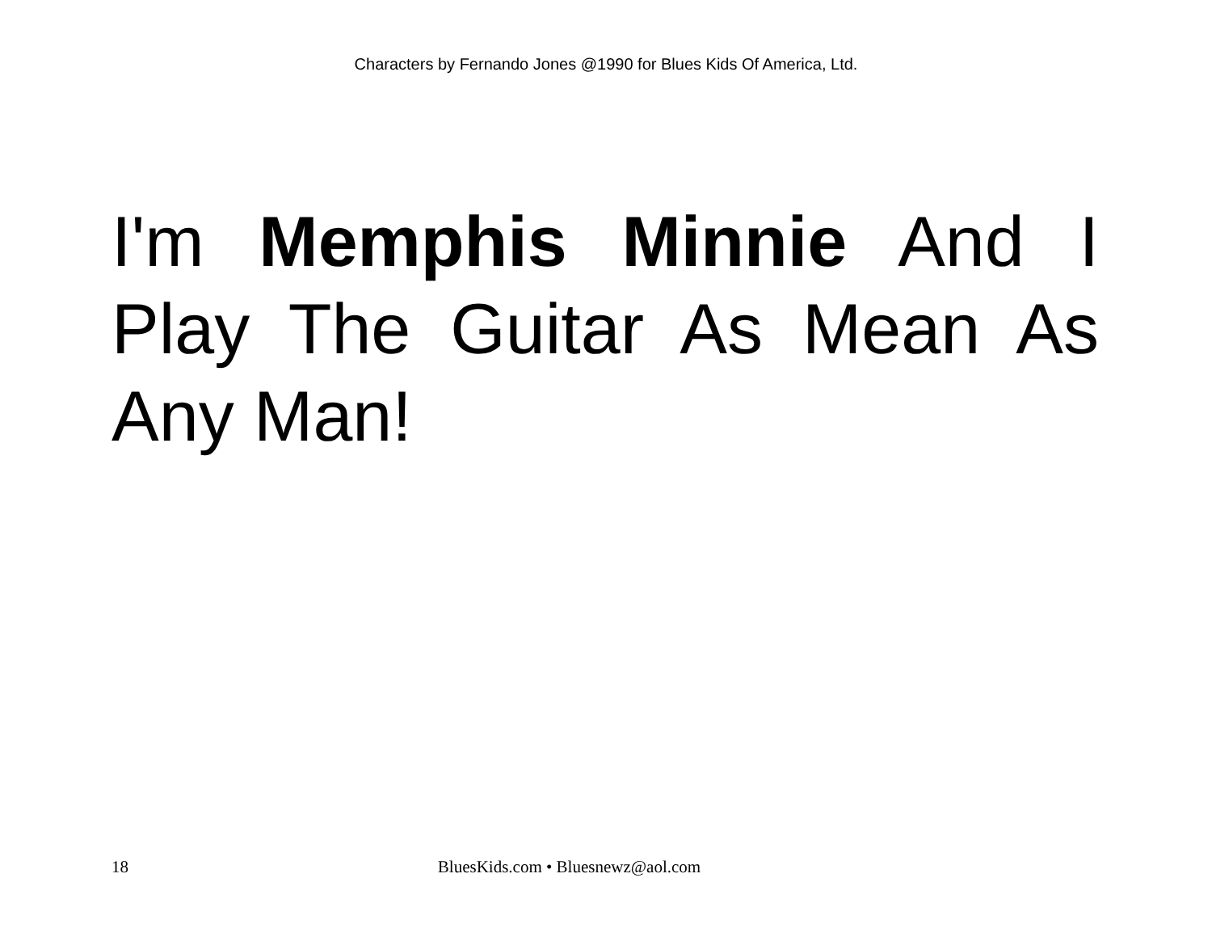Characters by Fernando Jones @1990 for Blues Kids Of America, Ltd.
I'm Memphis Minnie And I Play The Guitar As Mean As Any Man!
18 BluesKids.com • Bluesnewz@aol.com